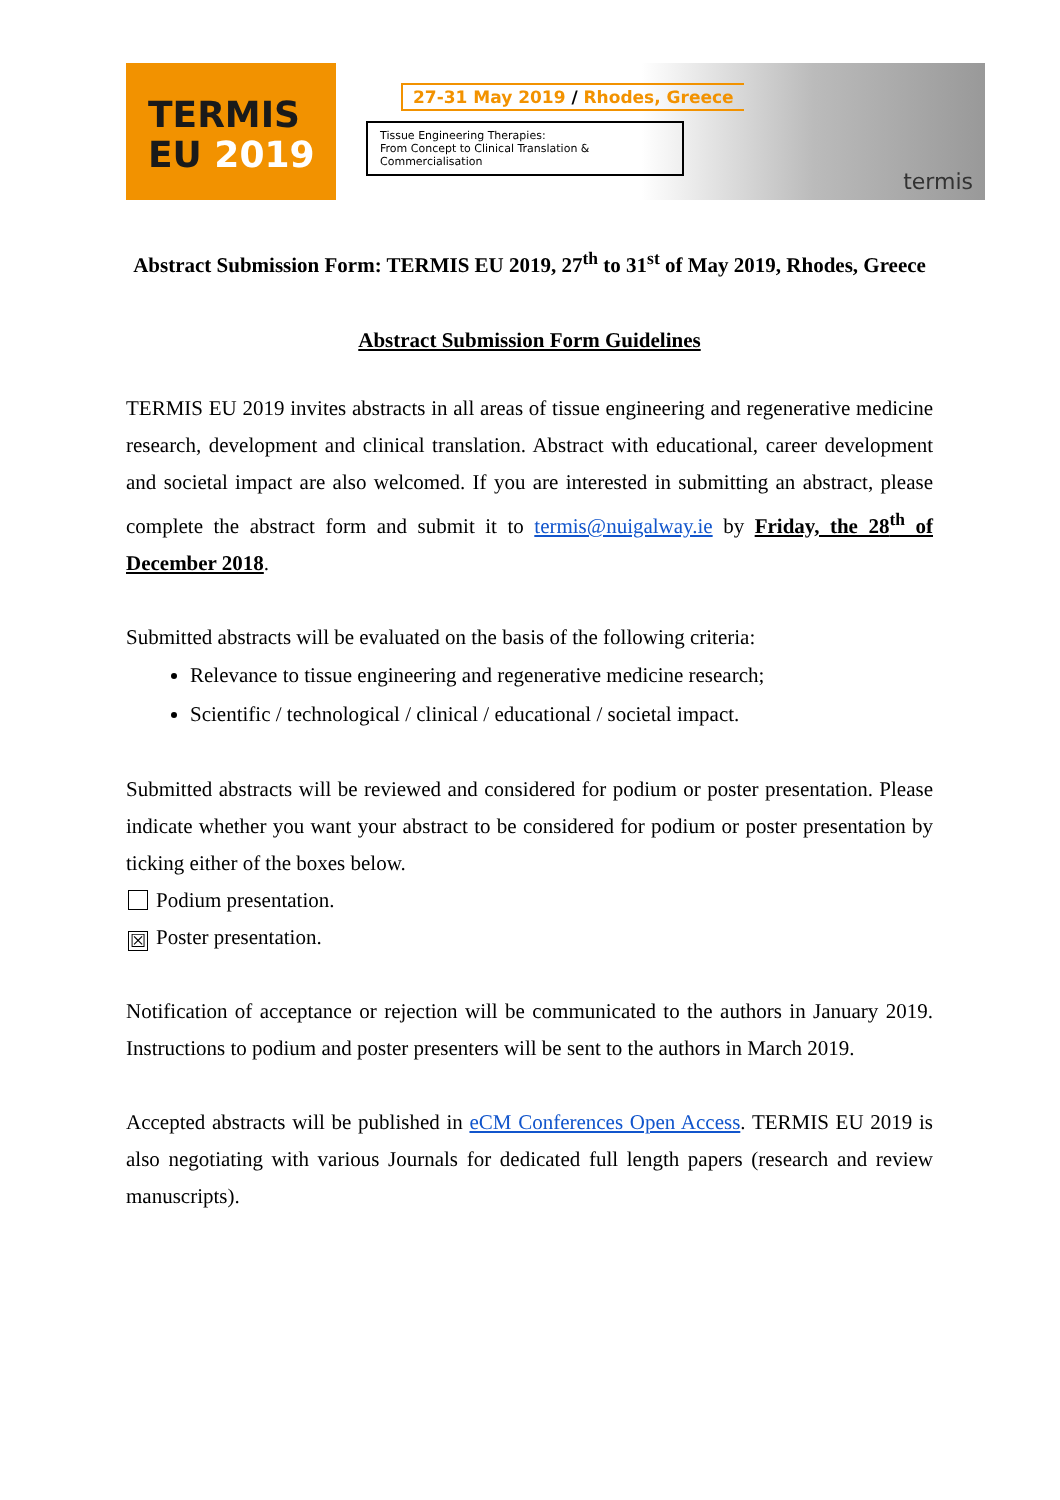TERMIS
EU 2019
27-31 May 2019 / Rhodes, Greece
Tissue Engineering Therapies:
From Concept to Clinical Translation & Commercialisation
termis
Abstract Submission Form: TERMIS EU 2019, 27<sup>th</sup> to 31<sup>st</sup> of May 2019, Rhodes, Greece
Abstract Submission Form Guidelines
TERMIS EU 2019 invites abstracts in all areas of tissue engineering and regenerative medicine research, development and clinical translation. Abstract with educational, career development and societal impact are also welcomed. If you are interested in submitting an abstract, please complete the abstract form and submit it to termis@nuigalway.ie by Friday, the 28<sup>th</sup> of December 2018.
Submitted abstracts will be evaluated on the basis of the following criteria:
Relevance to tissue engineering and regenerative medicine research;
Scientific / technological / clinical / educational / societal impact.
Submitted abstracts will be reviewed and considered for podium or poster presentation. Please indicate whether you want your abstract to be considered for podium or poster presentation by ticking either of the boxes below.
Podium presentation.
☒ Poster presentation.
Notification of acceptance or rejection will be communicated to the authors in January 2019. Instructions to podium and poster presenters will be sent to the authors in March 2019.
Accepted abstracts will be published in eCM Conferences Open Access. TERMIS EU 2019 is also negotiating with various Journals for dedicated full length papers (research and review manuscripts).